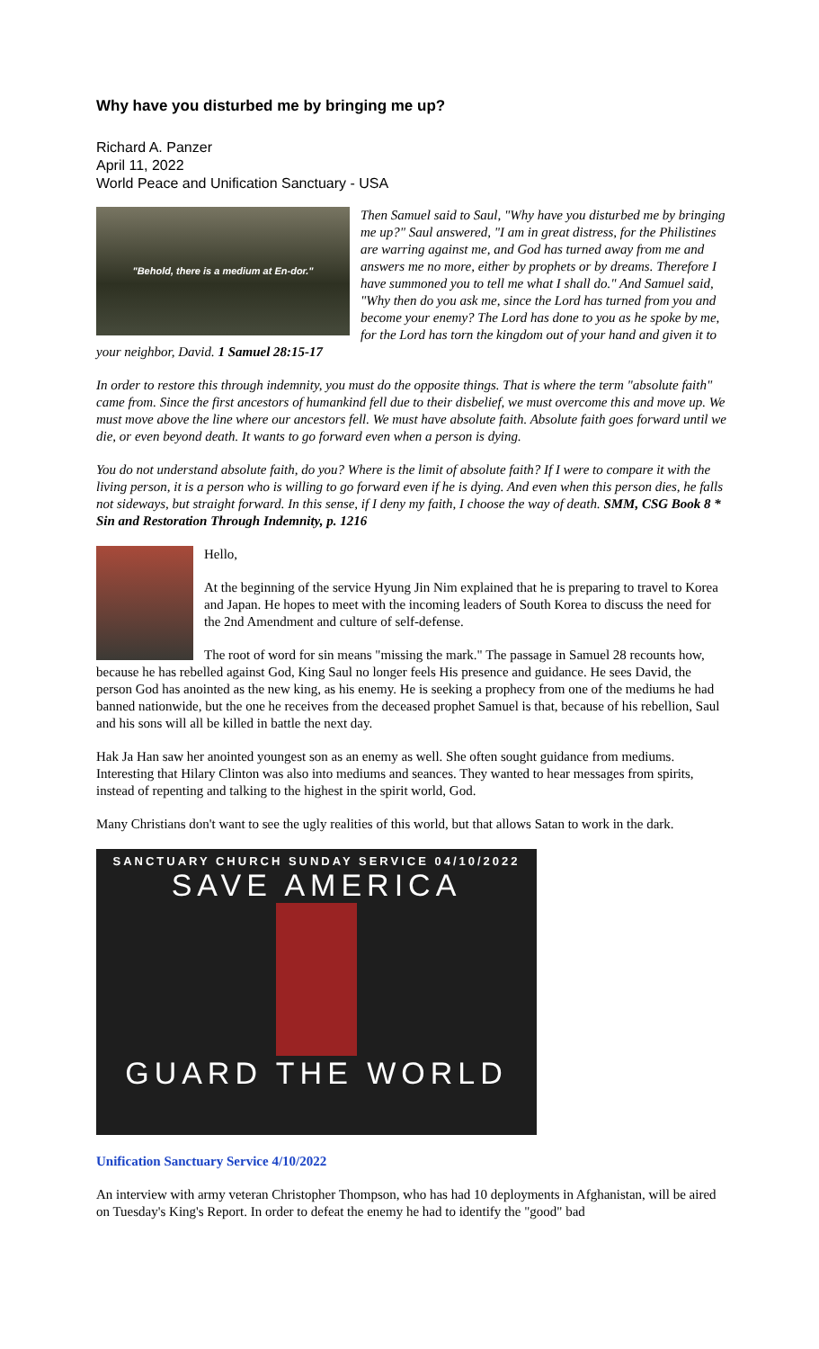Why have you disturbed me by bringing me up?
Richard A. Panzer
April 11, 2022
World Peace and Unification Sanctuary - USA
"Behold, there is a medium at En-dor."
Then Samuel said to Saul, "Why have you disturbed me by bringing me up?" Saul answered, "I am in great distress, for the Philistines are warring against me, and God has turned away from me and answers me no more, either by prophets or by dreams. Therefore I have summoned you to tell me what I shall do." And Samuel said, "Why then do you ask me, since the Lord has turned from you and become your enemy? The Lord has done to you as he spoke by me, for the Lord has torn the kingdom out of your hand and given it to your neighbor, David. 1 Samuel 28:15-17
In order to restore this through indemnity, you must do the opposite things. That is where the term "absolute faith" came from. Since the first ancestors of humankind fell due to their disbelief, we must overcome this and move up. We must move above the line where our ancestors fell. We must have absolute faith. Absolute faith goes forward until we die, or even beyond death. It wants to go forward even when a person is dying.
You do not understand absolute faith, do you? Where is the limit of absolute faith? If I were to compare it with the living person, it is a person who is willing to go forward even if he is dying. And even when this person dies, he falls not sideways, but straight forward. In this sense, if I deny my faith, I choose the way of death. SMM, CSG Book 8 * Sin and Restoration Through Indemnity, p. 1216
Hello,
At the beginning of the service Hyung Jin Nim explained that he is preparing to travel to Korea and Japan. He hopes to meet with the incoming leaders of South Korea to discuss the need for the 2nd Amendment and culture of self-defense.
The root of word for sin means "missing the mark." The passage in Samuel 28 recounts how, because he has rebelled against God, King Saul no longer feels His presence and guidance. He sees David, the person God has anointed as the new king, as his enemy. He is seeking a prophecy from one of the mediums he had banned nationwide, but the one he receives from the deceased prophet Samuel is that, because of his rebellion, Saul and his sons will all be killed in battle the next day.
Hak Ja Han saw her anointed youngest son as an enemy as well. She often sought guidance from mediums. Interesting that Hilary Clinton was also into mediums and seances. They wanted to hear messages from spirits, instead of repenting and talking to the highest in the spirit world, God.
Many Christians don't want to see the ugly realities of this world, but that allows Satan to work in the dark.
SANCTUARY CHURCH SUNDAY SERVICE 04/10/2022
SAVE AMERICA
GUARD THE WORLD
Unification Sanctuary Service 4/10/2022
An interview with army veteran Christopher Thompson, who has had 10 deployments in Afghanistan, will be aired on Tuesday's King's Report. In order to defeat the enemy he had to identify the "good" bad